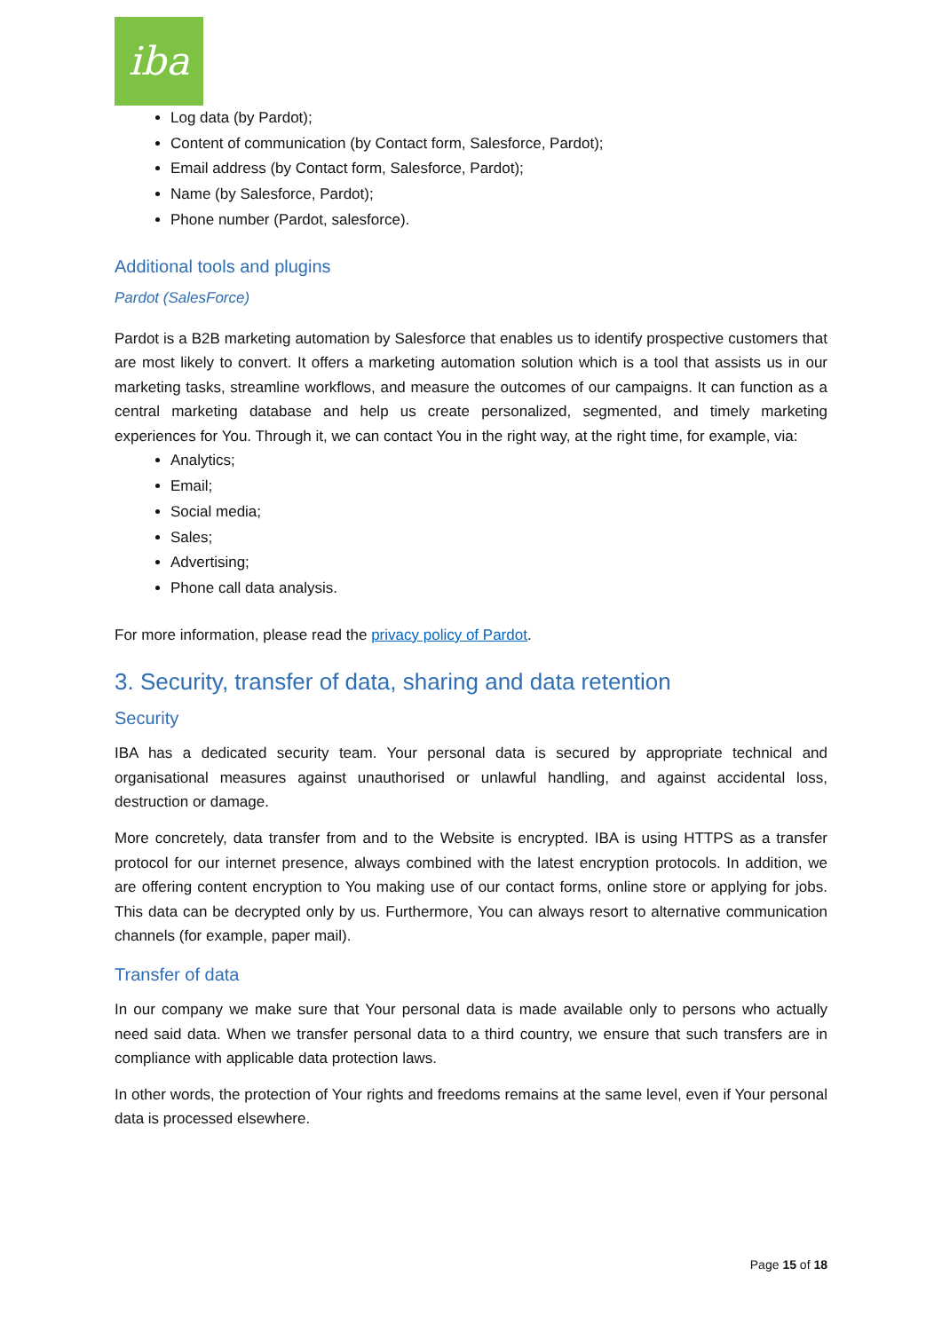iba
Log data (by Pardot);
Content of communication (by Contact form, Salesforce, Pardot);
Email address (by Contact form, Salesforce, Pardot);
Name (by Salesforce, Pardot);
Phone number (Pardot, salesforce).
Additional tools and plugins
Pardot (SalesForce)
Pardot is a B2B marketing automation by Salesforce that enables us to identify prospective customers that are most likely to convert. It offers a marketing automation solution which is a tool that assists us in our marketing tasks, streamline workflows, and measure the outcomes of our campaigns. It can function as a central marketing database and help us create personalized, segmented, and timely marketing experiences for You. Through it, we can contact You in the right way, at the right time, for example, via:
Analytics;
Email;
Social media;
Sales;
Advertising;
Phone call data analysis.
For more information, please read the privacy policy of Pardot.
3. Security, transfer of data, sharing and data retention
Security
IBA has a dedicated security team. Your personal data is secured by appropriate technical and organisational measures against unauthorised or unlawful handling, and against accidental loss, destruction or damage.
More concretely, data transfer from and to the Website is encrypted. IBA is using HTTPS as a transfer protocol for our internet presence, always combined with the latest encryption protocols. In addition, we are offering content encryption to You making use of our contact forms, online store or applying for jobs. This data can be decrypted only by us. Furthermore, You can always resort to alternative communication channels (for example, paper mail).
Transfer of data
In our company we make sure that Your personal data is made available only to persons who actually need said data. When we transfer personal data to a third country, we ensure that such transfers are in compliance with applicable data protection laws.
In other words, the protection of Your rights and freedoms remains at the same level, even if Your personal data is processed elsewhere.
Page 15 of 18